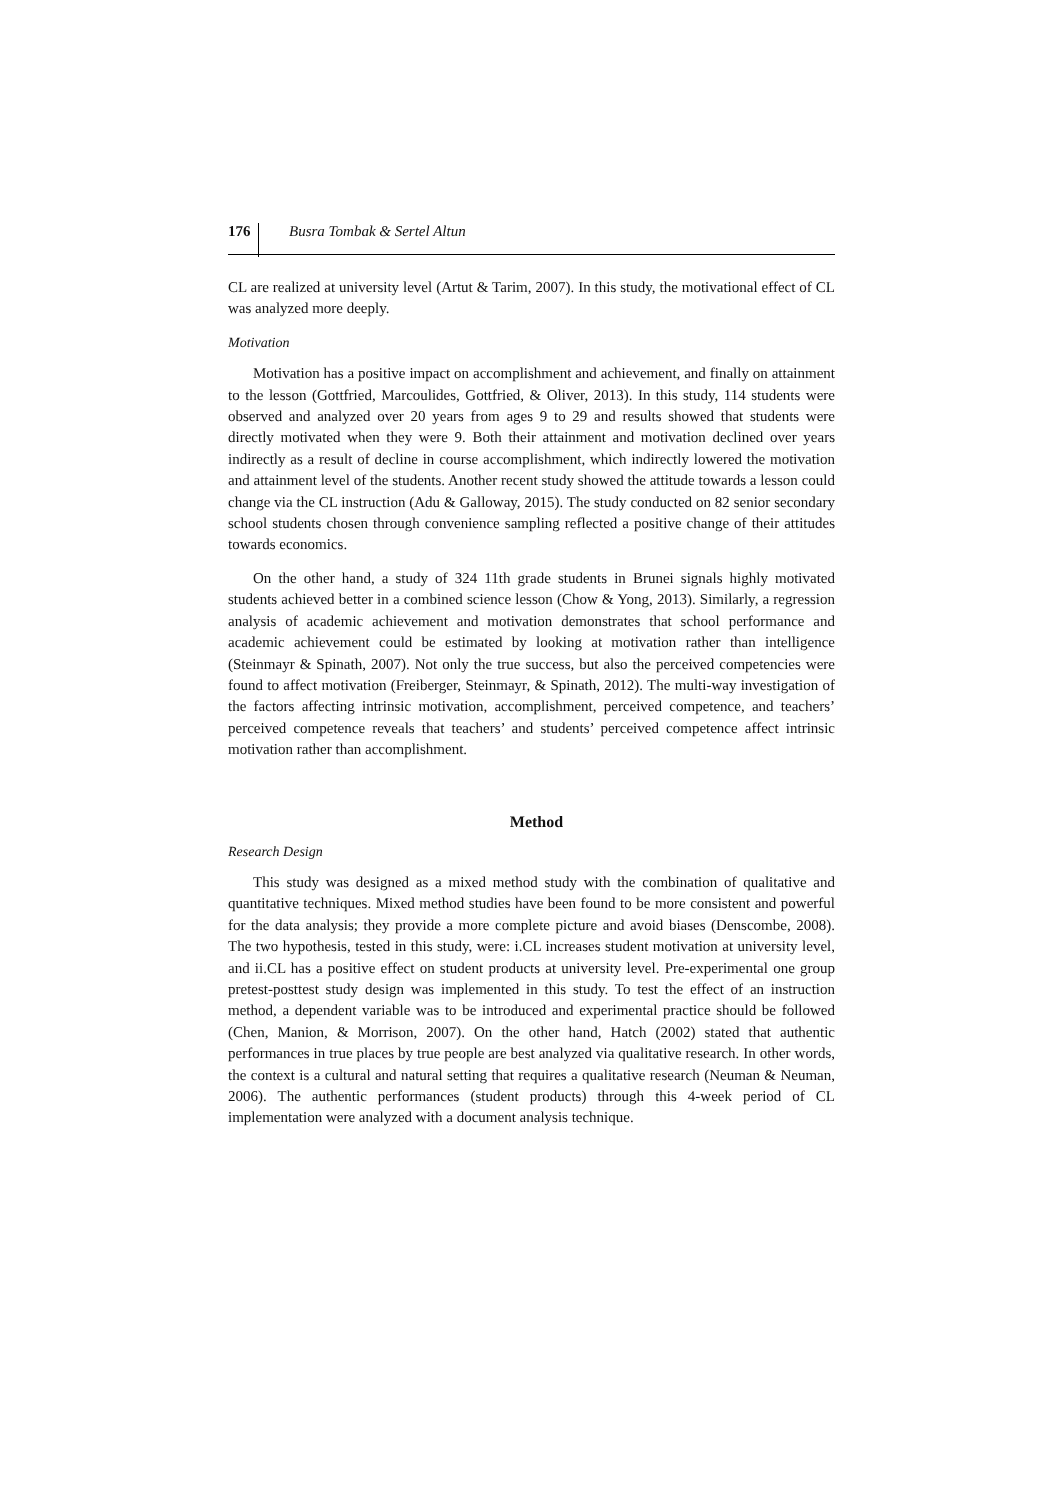176 Busra Tombak & Sertel Altun
CL are realized at university level (Artut & Tarim, 2007). In this study, the motivational effect of CL was analyzed more deeply.
Motivation
Motivation has a positive impact on accomplishment and achievement, and finally on attainment to the lesson (Gottfried, Marcoulides, Gottfried, & Oliver, 2013). In this study, 114 students were observed and analyzed over 20 years from ages 9 to 29 and results showed that students were directly motivated when they were 9. Both their attainment and motivation declined over years indirectly as a result of decline in course accomplishment, which indirectly lowered the motivation and attainment level of the students. Another recent study showed the attitude towards a lesson could change via the CL instruction (Adu & Galloway, 2015). The study conducted on 82 senior secondary school students chosen through convenience sampling reflected a positive change of their attitudes towards economics.
On the other hand, a study of 324 11th grade students in Brunei signals highly motivated students achieved better in a combined science lesson (Chow & Yong, 2013). Similarly, a regression analysis of academic achievement and motivation demonstrates that school performance and academic achievement could be estimated by looking at motivation rather than intelligence (Steinmayr & Spinath, 2007). Not only the true success, but also the perceived competencies were found to affect motivation (Freiberger, Steinmayr, & Spinath, 2012). The multi-way investigation of the factors affecting intrinsic motivation, accomplishment, perceived competence, and teachers’ perceived competence reveals that teachers’ and students’ perceived competence affect intrinsic motivation rather than accomplishment.
Method
Research Design
This study was designed as a mixed method study with the combination of qualitative and quantitative techniques. Mixed method studies have been found to be more consistent and powerful for the data analysis; they provide a more complete picture and avoid biases (Denscombe, 2008). The two hypothesis, tested in this study, were: i.CL increases student motivation at university level, and ii.CL has a positive effect on student products at university level. Pre-experimental one group pretest-posttest study design was implemented in this study. To test the effect of an instruction method, a dependent variable was to be introduced and experimental practice should be followed (Chen, Manion, & Morrison, 2007). On the other hand, Hatch (2002) stated that authentic performances in true places by true people are best analyzed via qualitative research. In other words, the context is a cultural and natural setting that requires a qualitative research (Neuman & Neuman, 2006). The authentic performances (student products) through this 4-week period of CL implementation were analyzed with a document analysis technique.